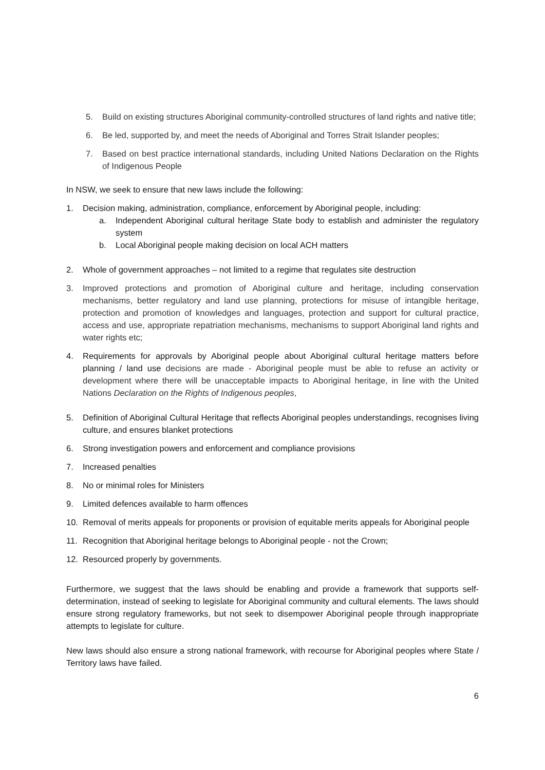5. Build on existing structures Aboriginal community-controlled structures of land rights and native title;
6. Be led, supported by, and meet the needs of Aboriginal and Torres Strait Islander peoples;
7. Based on best practice international standards, including United Nations Declaration on the Rights of Indigenous People
In NSW, we seek to ensure that new laws include the following:
1. Decision making, administration, compliance, enforcement by Aboriginal people, including:
a. Independent Aboriginal cultural heritage State body to establish and administer the regulatory system
b. Local Aboriginal people making decision on local ACH matters
2. Whole of government approaches – not limited to a regime that regulates site destruction
3. Improved protections and promotion of Aboriginal culture and heritage, including conservation mechanisms, better regulatory and land use planning, protections for misuse of intangible heritage, protection and promotion of knowledges and languages, protection and support for cultural practice, access and use, appropriate repatriation mechanisms, mechanisms to support Aboriginal land rights and water rights etc;
4. Requirements for approvals by Aboriginal people about Aboriginal cultural heritage matters before planning / land use decisions are made - Aboriginal people must be able to refuse an activity or development where there will be unacceptable impacts to Aboriginal heritage, in line with the United Nations Declaration on the Rights of Indigenous peoples,
5. Definition of Aboriginal Cultural Heritage that reflects Aboriginal peoples understandings, recognises living culture, and ensures blanket protections
6. Strong investigation powers and enforcement and compliance provisions
7. Increased penalties
8. No or minimal roles for Ministers
9. Limited defences available to harm offences
10. Removal of merits appeals for proponents or provision of equitable merits appeals for Aboriginal people
11. Recognition that Aboriginal heritage belongs to Aboriginal people - not the Crown;
12. Resourced properly by governments.
Furthermore, we suggest that the laws should be enabling and provide a framework that supports self-determination, instead of seeking to legislate for Aboriginal community and cultural elements. The laws should ensure strong regulatory frameworks, but not seek to disempower Aboriginal people through inappropriate attempts to legislate for culture.
New laws should also ensure a strong national framework, with recourse for Aboriginal peoples where State / Territory laws have failed.
6